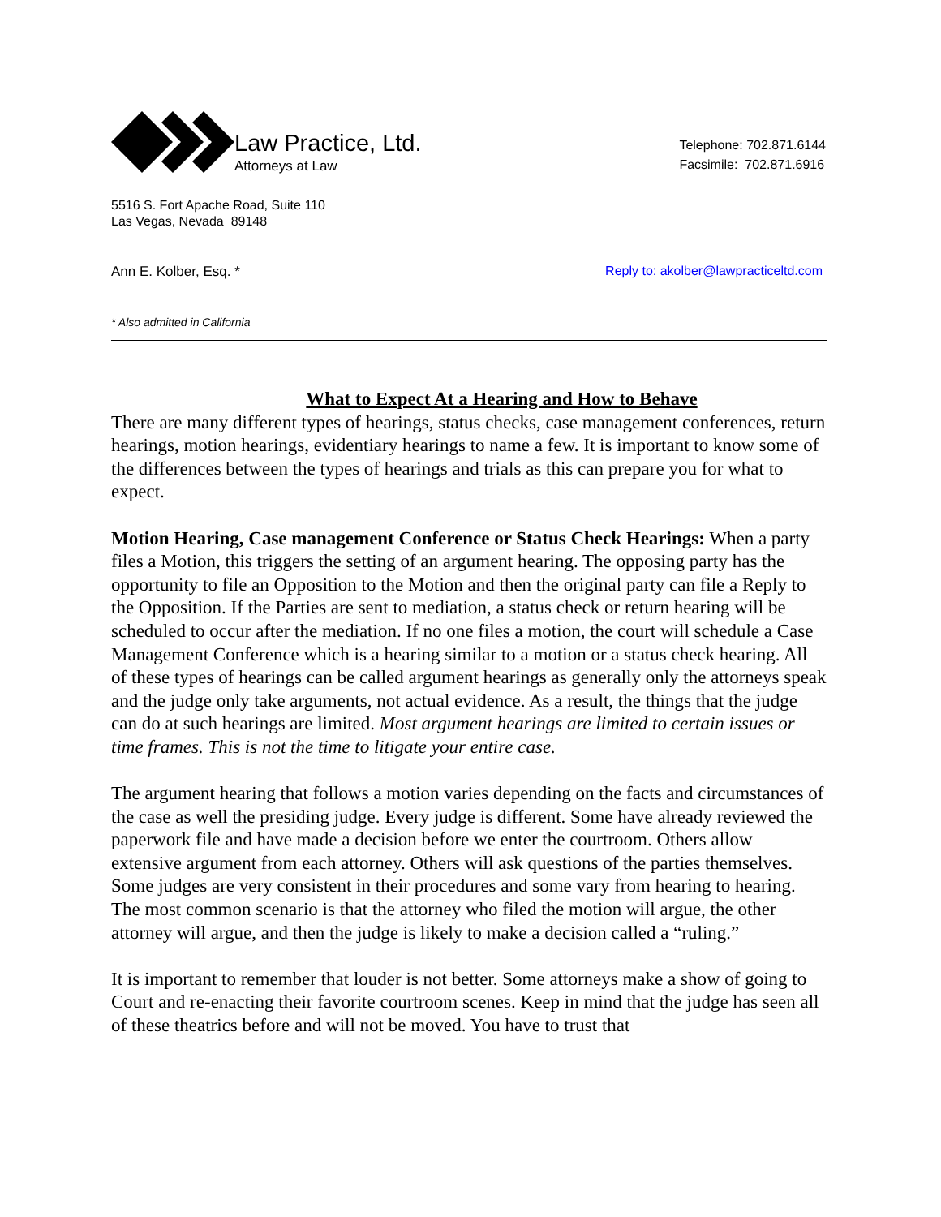Law Practice, Ltd.
Attorneys at Law
Telephone: 702.871.6144
Facsimile: 702.871.6916
5516 S. Fort Apache Road, Suite 110
Las Vegas, Nevada 89148
Ann E. Kolber, Esq. * Reply to: akolber@lawpracticeltd.com
* Also admitted in California
What to Expect At a Hearing and How to Behave
There are many different types of hearings, status checks, case management conferences, return hearings, motion hearings, evidentiary hearings to name a few. It is important to know some of the differences between the types of hearings and trials as this can prepare you for what to expect.
Motion Hearing, Case management Conference or Status Check Hearings: When a party files a Motion, this triggers the setting of an argument hearing. The opposing party has the opportunity to file an Opposition to the Motion and then the original party can file a Reply to the Opposition. If the Parties are sent to mediation, a status check or return hearing will be scheduled to occur after the mediation. If no one files a motion, the court will schedule a Case Management Conference which is a hearing similar to a motion or a status check hearing. All of these types of hearings can be called argument hearings as generally only the attorneys speak and the judge only take arguments, not actual evidence. As a result, the things that the judge can do at such hearings are limited. Most argument hearings are limited to certain issues or time frames. This is not the time to litigate your entire case.
The argument hearing that follows a motion varies depending on the facts and circumstances of the case as well the presiding judge. Every judge is different. Some have already reviewed the paperwork file and have made a decision before we enter the courtroom. Others allow extensive argument from each attorney. Others will ask questions of the parties themselves. Some judges are very consistent in their procedures and some vary from hearing to hearing. The most common scenario is that the attorney who filed the motion will argue, the other attorney will argue, and then the judge is likely to make a decision called a “ruling.”
It is important to remember that louder is not better. Some attorneys make a show of going to Court and re-enacting their favorite courtroom scenes. Keep in mind that the judge has seen all of these theatrics before and will not be moved. You have to trust that